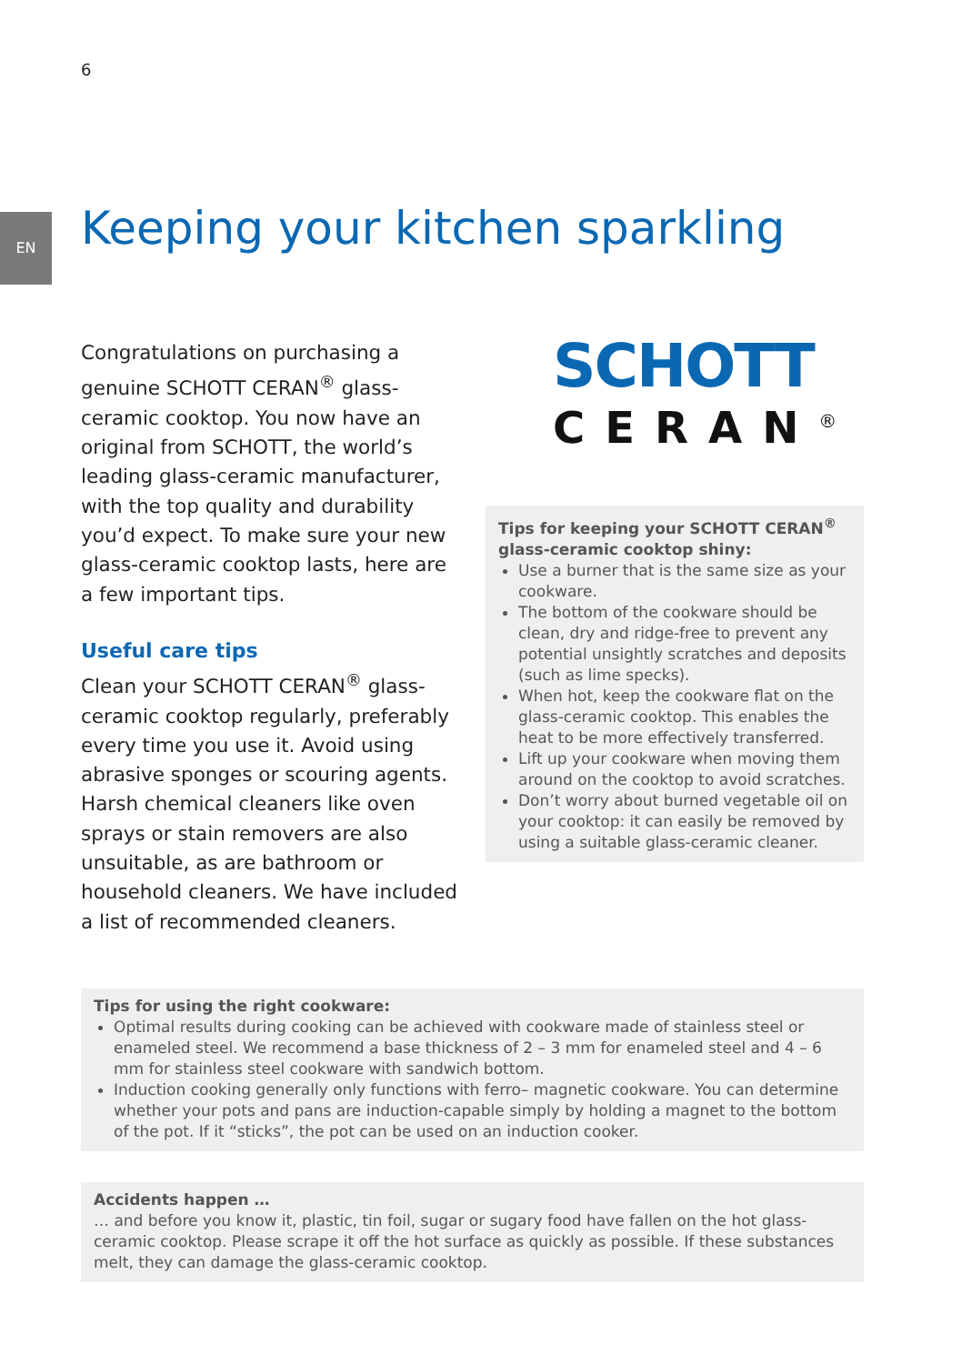6
EN Keeping your kitchen sparkling
Congratulations on purchasing a genuine SCHOTT CERAN<sup>®</sup> glass-ceramic cooktop. You now have an original from SCHOTT, the world’s leading glass-ceramic manufacturer, with the top quality and durability you’d expect. To make sure your new glass-ceramic cooktop lasts, here are a few important tips.
Useful care tips
Clean your SCHOTT CERAN<sup>®</sup> glass-ceramic cooktop regularly, preferably every time you use it. Avoid using abrasive sponges or scouring agents. Harsh chemical cleaners like oven sprays or stain removers are also unsuitable, as are bathroom or household cleaners. We have included a list of recommended cleaners.
SCHOTT
CERAN<sup>®</sup>
Tips for keeping your SCHOTT CERAN<sup>®</sup> glass-ceramic cooktop shiny:
Use a burner that is the same size as your cookware.
The bottom of the cookware should be clean, dry and ridge-free to prevent any potential unsightly scratches and deposits (such as lime specks).
When hot, keep the cookware flat on the glass-ceramic cooktop. This enables the heat to be more effectively transferred.
Lift up your cookware when moving them around on the cooktop to avoid scratches.
Don’t worry about burned vegetable oil on your cooktop: it can easily be removed by using a suitable glass-ceramic cleaner.
Tips for using the right cookware:
Optimal results during cooking can be achieved with cookware made of stainless steel or enameled steel. We recommend a base thickness of 2 – 3 mm for enameled steel and 4 – 6 mm for stainless steel cookware with sandwich bottom.
Induction cooking generally only functions with ferro– magnetic cookware. You can determine whether your pots and pans are induction-capable simply by holding a magnet to the bottom of the pot. If it “sticks”, the pot can be used on an induction cooker.
Accidents happen …
… and before you know it, plastic, tin foil, sugar or sugary food have fallen on the hot glass-ceramic cooktop. Please scrape it off the hot surface as quickly as possible. If these substances melt, they can damage the glass-ceramic cooktop.